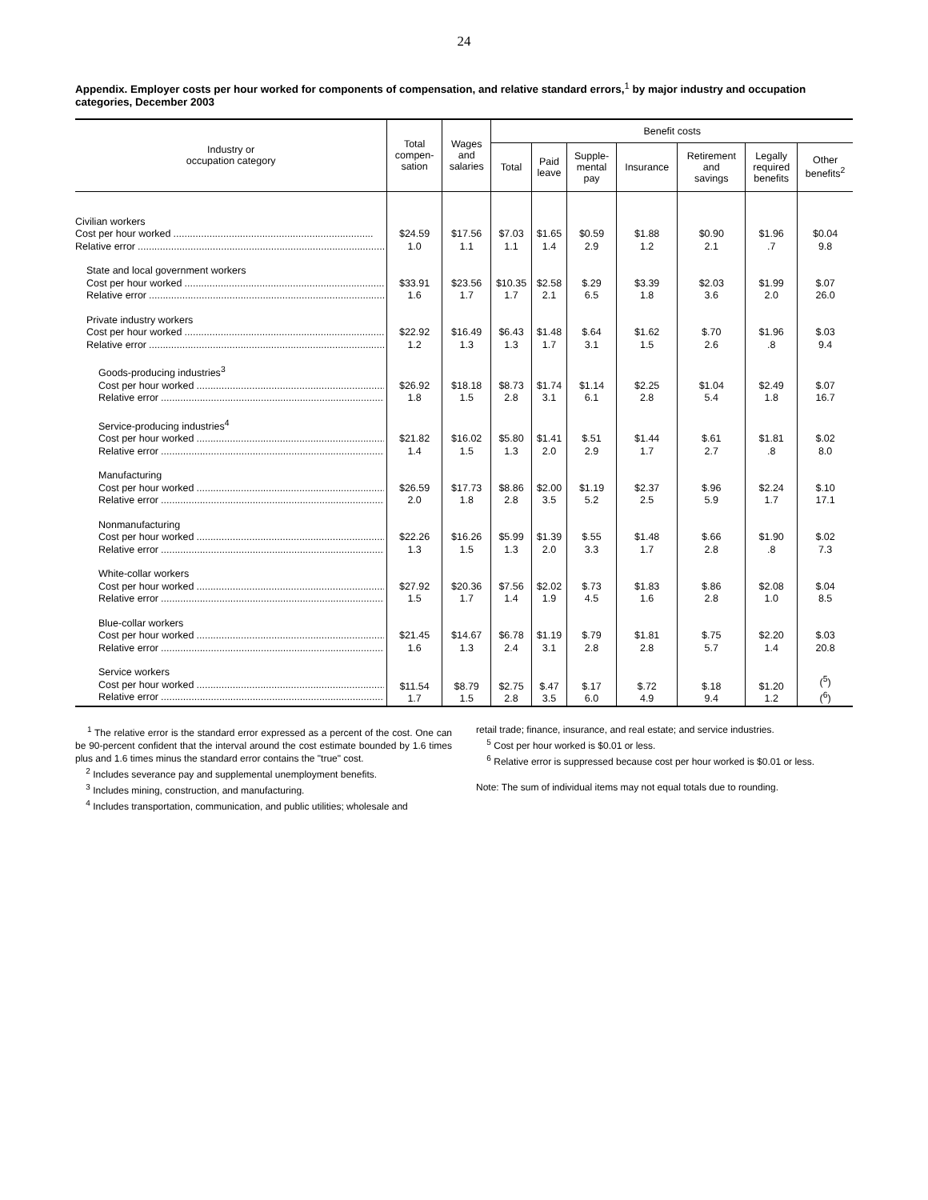24
Appendix. Employer costs per hour worked for components of compensation, and relative standard errors,<sup>1</sup> by major industry and occupation categories, December 2003
| Industry or occupation category | Total compen- sation | Wages and salaries | Benefit costs | | | | | | |
| --- | --- | --- | --- | --- | --- | --- | --- | --- | --- |
| | | | Total | Paid leave | Supple- mental pay | Insurance | Retirement and savings | Legally required benefits | Other benefits<sup>2</sup> |
| Civilian workers Cost per hour worked ........................................................................ Relative error ......................................................................................... | $24.59 1.0 | $17.56 1.1 | $7.03 1.1 | $1.65 1.4 | $0.59 2.9 | $1.88 1.2 | $0.90 2.1 | $1.96 .7 | $0.04 9.8 |
| State and local government workers Cost per hour worked ........................................................................ Relative error ......................................................................................... | $33.91 1.6 | $23.56 1.7 | $10.35 1.7 | $2.58 2.1 | $.29 6.5 | $3.39 1.8 | $2.03 3.6 | $1.99 2.0 | $.07 26.0 |
| Private industry workers Cost per hour worked ........................................................................ Relative error ......................................................................................... | $22.92 1.2 | $16.49 1.3 | $6.43 1.3 | $1.48 1.7 | $.64 3.1 | $1.62 1.5 | $.70 2.6 | $1.96 .8 | $.03 9.4 |
| Goods-producing industries<sup>3</sup> Cost per hour worked ........................................................................ Relative error ......................................................................................... | $26.92 1.8 | $18.18 1.5 | $8.73 2.8 | $1.74 3.1 | $1.14 6.1 | $2.25 2.8 | $1.04 5.4 | $2.49 1.8 | $.07 16.7 |
| Service-producing industries<sup>4</sup> Cost per hour worked ........................................................................ Relative error ......................................................................................... | $21.82 1.4 | $16.02 1.5 | $5.80 1.3 | $1.41 2.0 | $.51 2.9 | $1.44 1.7 | $.61 2.7 | $1.81 .8 | $.02 8.0 |
| Manufacturing Cost per hour worked ........................................................................ Relative error ......................................................................................... | $26.59 2.0 | $17.73 1.8 | $8.86 2.8 | $2.00 3.5 | $1.19 5.2 | $2.37 2.5 | $.96 5.9 | $2.24 1.7 | $.10 17.1 |
| Nonmanufacturing Cost per hour worked ........................................................................ Relative error ......................................................................................... | $22.26 1.3 | $16.26 1.5 | $5.99 1.3 | $1.39 2.0 | $.55 3.3 | $1.48 1.7 | $.66 2.8 | $1.90 .8 | $.02 7.3 |
| White-collar workers Cost per hour worked ........................................................................ Relative error ......................................................................................... | $27.92 1.5 | $20.36 1.7 | $7.56 1.4 | $2.02 1.9 | $.73 4.5 | $1.83 1.6 | $.86 2.8 | $2.08 1.0 | $.04 8.5 |
| Blue-collar workers Cost per hour worked ........................................................................ Relative error ......................................................................................... | $21.45 1.6 | $14.67 1.3 | $6.78 2.4 | $1.19 3.1 | $.79 2.8 | $1.81 2.8 | $.75 5.7 | $2.20 1.4 | $.03 20.8 |
| Service workers Cost per hour worked ........................................................................ Relative error ......................................................................................... | $11.54 1.7 | $8.79 1.5 | $2.75 2.8 | $.47 3.5 | $.17 6.0 | $.72 4.9 | $.18 9.4 | $1.20 1.2 | (<sup>5</sup>) (<sup>6</sup>) |
<sup>1</sup> The relative error is the standard error expressed as a percent of the cost. One can be 90-percent confident that the interval around the cost estimate bounded by 1.6 times plus and 1.6 times minus the standard error contains the "true" cost.
<sup>2</sup> Includes severance pay and supplemental unemployment benefits.
<sup>3</sup> Includes mining, construction, and manufacturing.
<sup>4</sup> Includes transportation, communication, and public utilities; wholesale and
retail trade; finance, insurance, and real estate; and service industries.
<sup>5</sup> Cost per hour worked is $0.01 or less.
<sup>6</sup> Relative error is suppressed because cost per hour worked is $0.01 or less.
Note: The sum of individual items may not equal totals due to rounding.